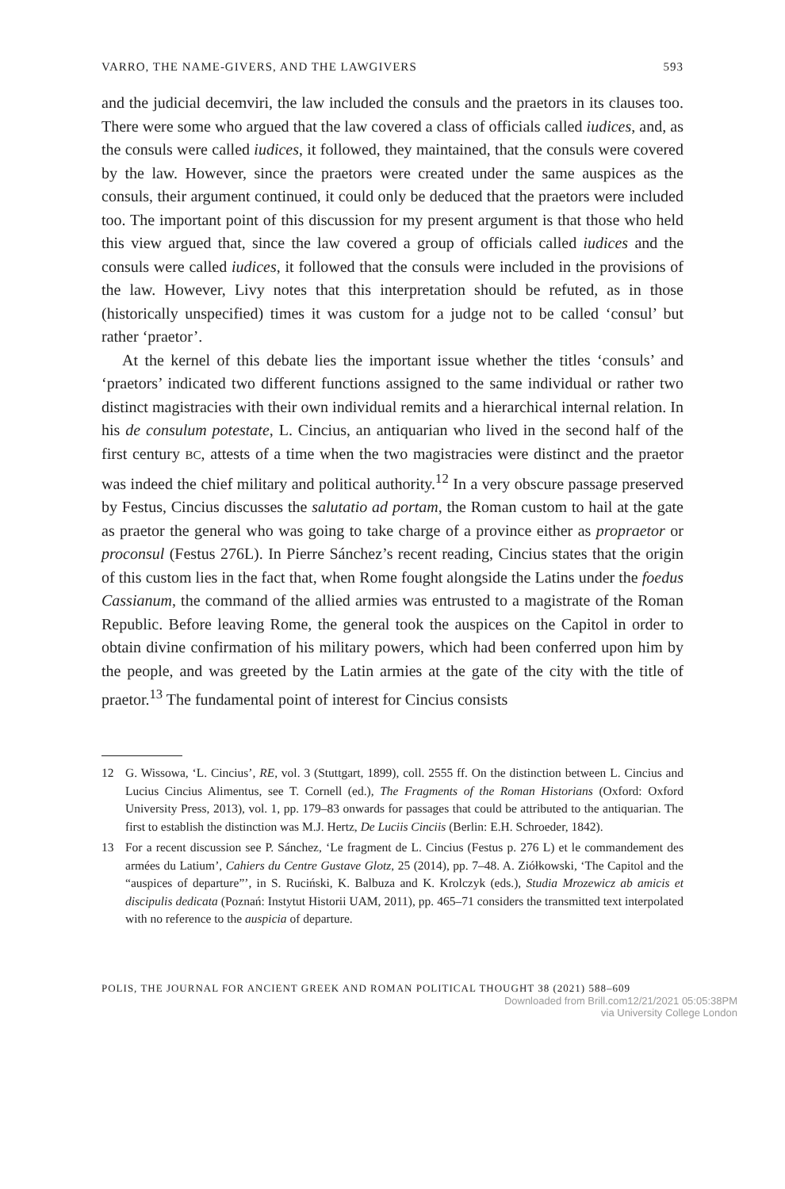VARRO, THE NAME-GIVERS, AND THE LAWGIVERS 593
and the judicial decemviri, the law included the consuls and the praetors in its clauses too. There were some who argued that the law covered a class of officials called iudices, and, as the consuls were called iudices, it followed, they maintained, that the consuls were covered by the law. However, since the praetors were created under the same auspices as the consuls, their argument continued, it could only be deduced that the praetors were included too. The important point of this discussion for my present argument is that those who held this view argued that, since the law covered a group of officials called iudices and the consuls were called iudices, it followed that the consuls were included in the provisions of the law. However, Livy notes that this interpretation should be refuted, as in those (historically unspecified) times it was custom for a judge not to be called ‘consul’ but rather ‘praetor’.
At the kernel of this debate lies the important issue whether the titles ‘consuls’ and ‘praetors’ indicated two different functions assigned to the same individual or rather two distinct magistracies with their own individual remits and a hierarchical internal relation. In his de consulum potestate, L. Cincius, an antiquarian who lived in the second half of the first century BC, attests of a time when the two magistracies were distinct and the praetor was indeed the chief military and political authority.<sup>12</sup> In a very obscure passage preserved by Festus, Cincius discusses the salutatio ad portam, the Roman custom to hail at the gate as praetor the general who was going to take charge of a province either as propraetor or proconsul (Festus 276L). In Pierre Sánchez’s recent reading, Cincius states that the origin of this custom lies in the fact that, when Rome fought alongside the Latins under the foedus Cassianum, the command of the allied armies was entrusted to a magistrate of the Roman Republic. Before leaving Rome, the general took the auspices on the Capitol in order to obtain divine confirmation of his military powers, which had been conferred upon him by the people, and was greeted by the Latin armies at the gate of the city with the title of praetor.<sup>13</sup> The fundamental point of interest for Cincius consists
12 G. Wissowa, ‘L. Cincius’, RE, vol. 3 (Stuttgart, 1899), coll. 2555 ff. On the distinction between L. Cincius and Lucius Cincius Alimentus, see T. Cornell (ed.), The Fragments of the Roman Historians (Oxford: Oxford University Press, 2013), vol. 1, pp. 179–83 onwards for passages that could be attributed to the antiquarian. The first to establish the distinction was M.J. Hertz, De Luciis Cinciis (Berlin: E.H. Schroeder, 1842).
13 For a recent discussion see P. Sánchez, ‘Le fragment de L. Cincius (Festus p. 276 L) et le commandement des armées du Latium’, Cahiers du Centre Gustave Glotz, 25 (2014), pp. 7–48. A. Ziółkowski, ‘The Capitol and the “auspices of departure”’, in S. Ruciński, K. Balbuza and K. Krolczyk (eds.), Studia Mrozewicz ab amicis et discipulis dedicata (Poznań: Instytut Historii UAM, 2011), pp. 465–71 considers the transmitted text interpolated with no reference to the auspicia of departure.
POLIS, THE JOURNAL FOR ANCIENT GREEK AND ROMAN POLITICAL THOUGHT 38 (2021) 588–609
Downloaded from Brill.com12/21/2021 05:05:38PM
via University College London